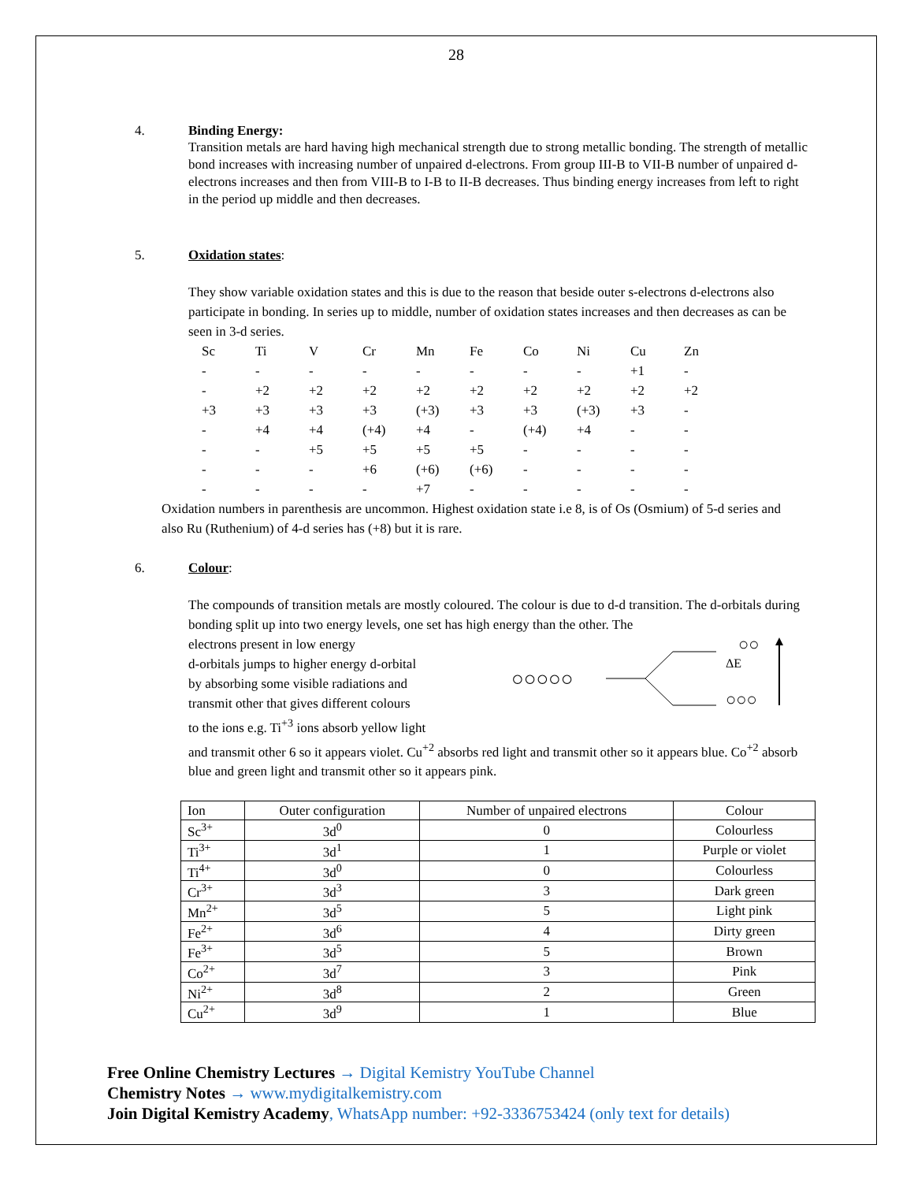28
4. Binding Energy:
Transition metals are hard having high mechanical strength due to strong metallic bonding. The strength of metallic bond increases with increasing number of unpaired d-electrons. From group III-B to VII-B number of unpaired d-electrons increases and then from VIII-B to I-B to II-B decreases. Thus binding energy increases from left to right in the period up middle and then decreases.
5. Oxidation states:
They show variable oxidation states and this is due to the reason that beside outer s-electrons d-electrons also participate in bonding. In series up to middle, number of oxidation states increases and then decreases as can be seen in 3-d series.
| Sc | Ti | V | Cr | Mn | Fe | Co | Ni | Cu | Zn |
| - | - | - | - | - | - | - | - | +1 | - |
| - | +2 | +2 | +2 | +2 | +2 | +2 | +2 | +2 | +2 |
| +3 | +3 | +3 | +3 | (+3) | +3 | +3 | (+3) | +3 | - |
| - | +4 | +4 | (+4) | +4 | - | (+4) | +4 | - | - |
| - | - | +5 | +5 | +5 | +5 | - | - | - | - |
| - | - | - | +6 | (+6) | (+6) | - | - | - | - |
| - | - | - | - | +7 | - | - | - | - | - |
Oxidation numbers in parenthesis are uncommon. Highest oxidation state i.e 8, is of Os (Osmium) of 5-d series and also Ru (Ruthenium) of 4-d series has (+8) but it is rare.
6. Colour:
The compounds of transition metals are mostly coloured. The colour is due to d-d transition. The d-orbitals during bonding split up into two energy levels, one set has high energy than the other. The
electrons present in low energy
d-orbitals jumps to higher energy d-orbital
by absorbing some visible radiations and
transmit other that gives different colours
to the ions e.g. Ti<sup>+3</sup> ions absorb yellow light
○○○○○
○○
ΔE
○○○
and transmit other 6 so it appears violet. Cu<sup>+2</sup> absorbs red light and transmit other so it appears blue. Co<sup>+2</sup> absorb blue and green light and transmit other so it appears pink.
| Ion | Outer configuration | Number of unpaired electrons | Colour |
| Sc<sup>3+</sup> | 3d<sup>0</sup> | 0 | Colourless |
| Ti<sup>3+</sup> | 3d<sup>1</sup> | 1 | Purple or violet |
| Ti<sup>4+</sup> | 3d<sup>0</sup> | 0 | Colourless |
| Cr<sup>3+</sup> | 3d<sup>3</sup> | 3 | Dark green |
| Mn<sup>2+</sup> | 3d<sup>5</sup> | 5 | Light pink |
| Fe<sup>2+</sup> | 3d<sup>6</sup> | 4 | Dirty green |
| Fe<sup>3+</sup> | 3d<sup>5</sup> | 5 | Brown |
| Co<sup>2+</sup> | 3d<sup>7</sup> | 3 | Pink |
| Ni<sup>2+</sup> | 3d<sup>8</sup> | 2 | Green |
| Cu<sup>2+</sup> | 3d<sup>9</sup> | 1 | Blue |
Free Online Chemistry Lectures → Digital Kemistry YouTube Channel
Chemistry Notes → www.mydigitalkemistry.com
Join Digital Kemistry Academy, WhatsApp number: +92-3336753424 (only text for details)